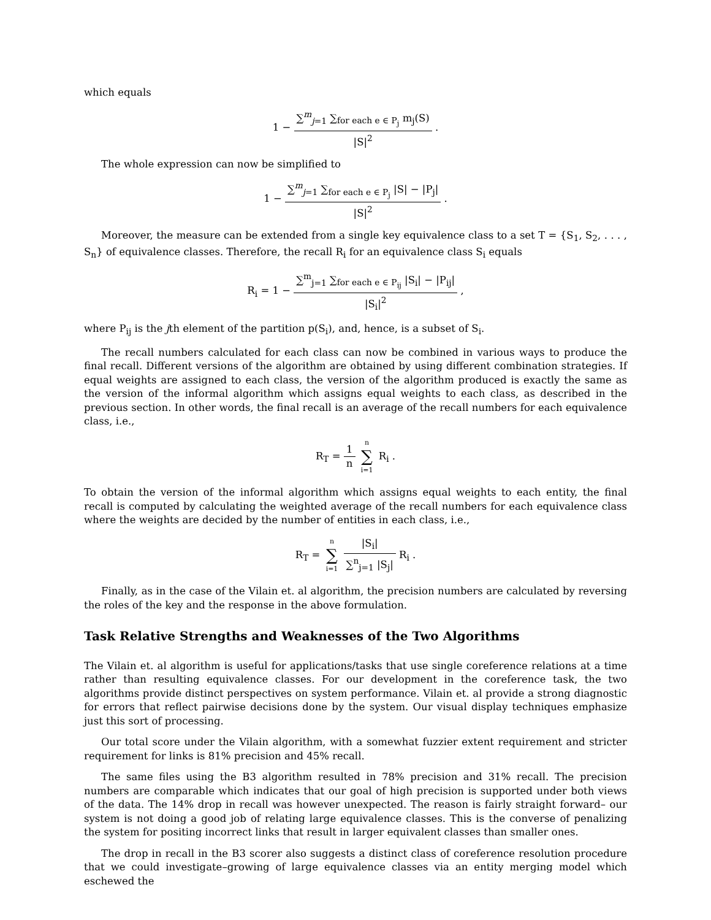which equals
1 − ∑<sup>m</sup><sub>j=1</sub> ∑<sub>for each e ∈ P<sub>j</sub></sub> m<sub>j</sub>(S) |S|<sup>2</sup> .
The whole expression can now be simplified to
1 − ∑<sup>m</sup><sub>j=1</sub> ∑<sub>for each e ∈ P<sub>j</sub></sub> |S| − |P<sub>j</sub>| |S|<sup>2</sup> .
Moreover, the measure can be extended from a single key equivalence class to a set T = {S<sub>1</sub>, S<sub>2</sub>, . . . , S<sub>n</sub>} of equivalence classes. Therefore, the recall R<sub>i</sub> for an equivalence class S<sub>i</sub> equals
R<sub>i</sub> = 1 − ∑<sup>m</sup><sub>j=1</sub> ∑<sub>for each e ∈ P<sub>ij</sub></sub> |S<sub>i</sub>| − |P<sub>ij</sub>| |S<sub>i</sub>|<sup>2</sup> ,
where P<sub>ij</sub> is the jth element of the partition p(S<sub>i</sub>), and, hence, is a subset of S<sub>i</sub>.
The recall numbers calculated for each class can now be combined in various ways to produce the final recall. Different versions of the algorithm are obtained by using different combination strategies. If equal weights are assigned to each class, the version of the algorithm produced is exactly the same as the version of the informal algorithm which assigns equal weights to each class, as described in the previous section. In other words, the final recall is an average of the recall numbers for each equivalence class, i.e.,
R<sub>T</sub> = 1 n n ∑ i=1 R<sub>i</sub> .
To obtain the version of the informal algorithm which assigns equal weights to each entity, the final recall is computed by calculating the weighted average of the recall numbers for each equivalence class where the weights are decided by the number of entities in each class, i.e.,
R<sub>T</sub> = n ∑ i=1 |S<sub>i</sub>| ∑<sup>n</sup><sub>j=1</sub> |S<sub>j</sub>| R<sub>i</sub> .
Finally, as in the case of the Vilain et. al algorithm, the precision numbers are calculated by reversing the roles of the key and the response in the above formulation.
Task Relative Strengths and Weaknesses of the Two Algorithms
The Vilain et. al algorithm is useful for applications/tasks that use single coreference relations at a time rather than resulting equivalence classes. For our development in the coreference task, the two algorithms provide distinct perspectives on system performance. Vilain et. al provide a strong diagnostic for errors that reflect pairwise decisions done by the system. Our visual display techniques emphasize just this sort of processing.
Our total score under the Vilain algorithm, with a somewhat fuzzier extent requirement and stricter requirement for links is 81% precision and 45% recall.
The same files using the B3 algorithm resulted in 78% precision and 31% recall. The precision numbers are comparable which indicates that our goal of high precision is supported under both views of the data. The 14% drop in recall was however unexpected. The reason is fairly straight forward– our system is not doing a good job of relating large equivalence classes. This is the converse of penalizing the system for positing incorrect links that result in larger equivalent classes than smaller ones.
The drop in recall in the B3 scorer also suggests a distinct class of coreference resolution procedure that we could investigate–growing of large equivalence classes via an entity merging model which eschewed the